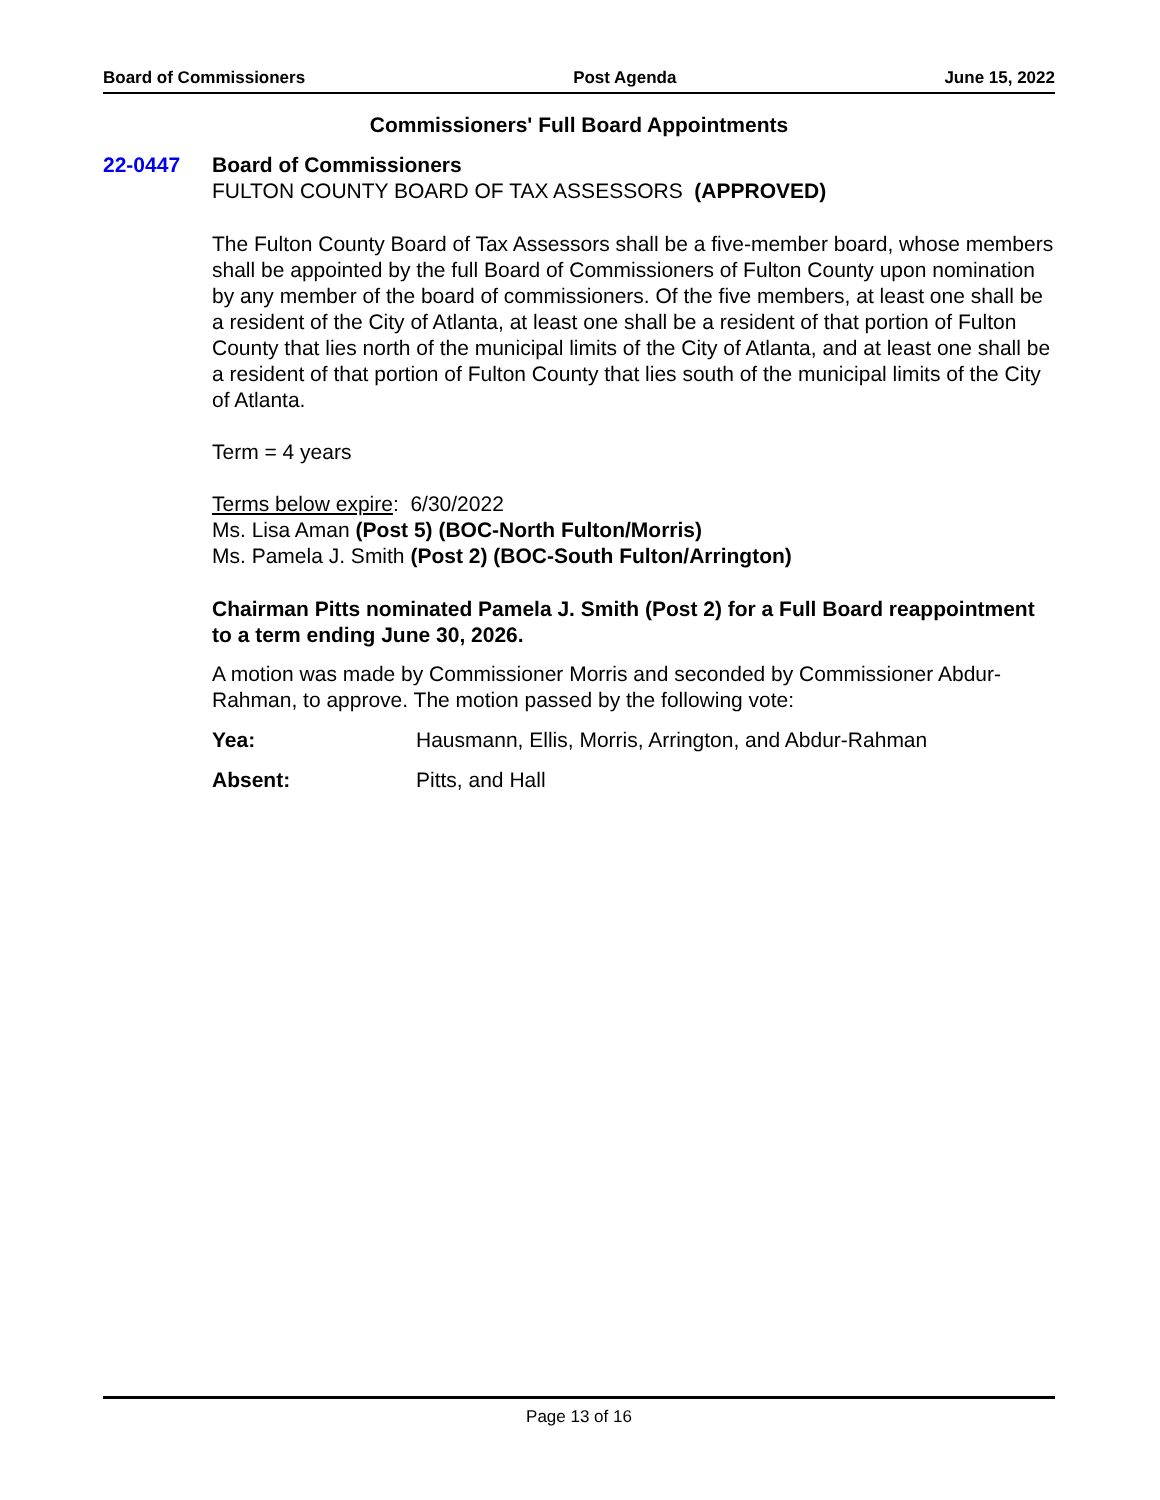Board of Commissioners Post Agenda June 15, 2022
Commissioners' Full Board Appointments
22-0447 Board of Commissioners
FULTON COUNTY BOARD OF TAX ASSESSORS (APPROVED)
The Fulton County Board of Tax Assessors shall be a five-member board, whose members shall be appointed by the full Board of Commissioners of Fulton County upon nomination by any member of the board of commissioners. Of the five members, at least one shall be a resident of the City of Atlanta, at least one shall be a resident of that portion of Fulton County that lies north of the municipal limits of the City of Atlanta, and at least one shall be a resident of that portion of Fulton County that lies south of the municipal limits of the City of Atlanta.
Term = 4 years
Terms below expire: 6/30/2022
Ms. Lisa Aman (Post 5) (BOC-North Fulton/Morris)
Ms. Pamela J. Smith (Post 2) (BOC-South Fulton/Arrington)
Chairman Pitts nominated Pamela J. Smith (Post 2) for a Full Board reappointment to a term ending June 30, 2026.
A motion was made by Commissioner Morris and seconded by Commissioner Abdur-Rahman, to approve. The motion passed by the following vote:
Yea: Hausmann, Ellis, Morris, Arrington, and Abdur-Rahman
Absent: Pitts, and Hall
Page 13 of 16